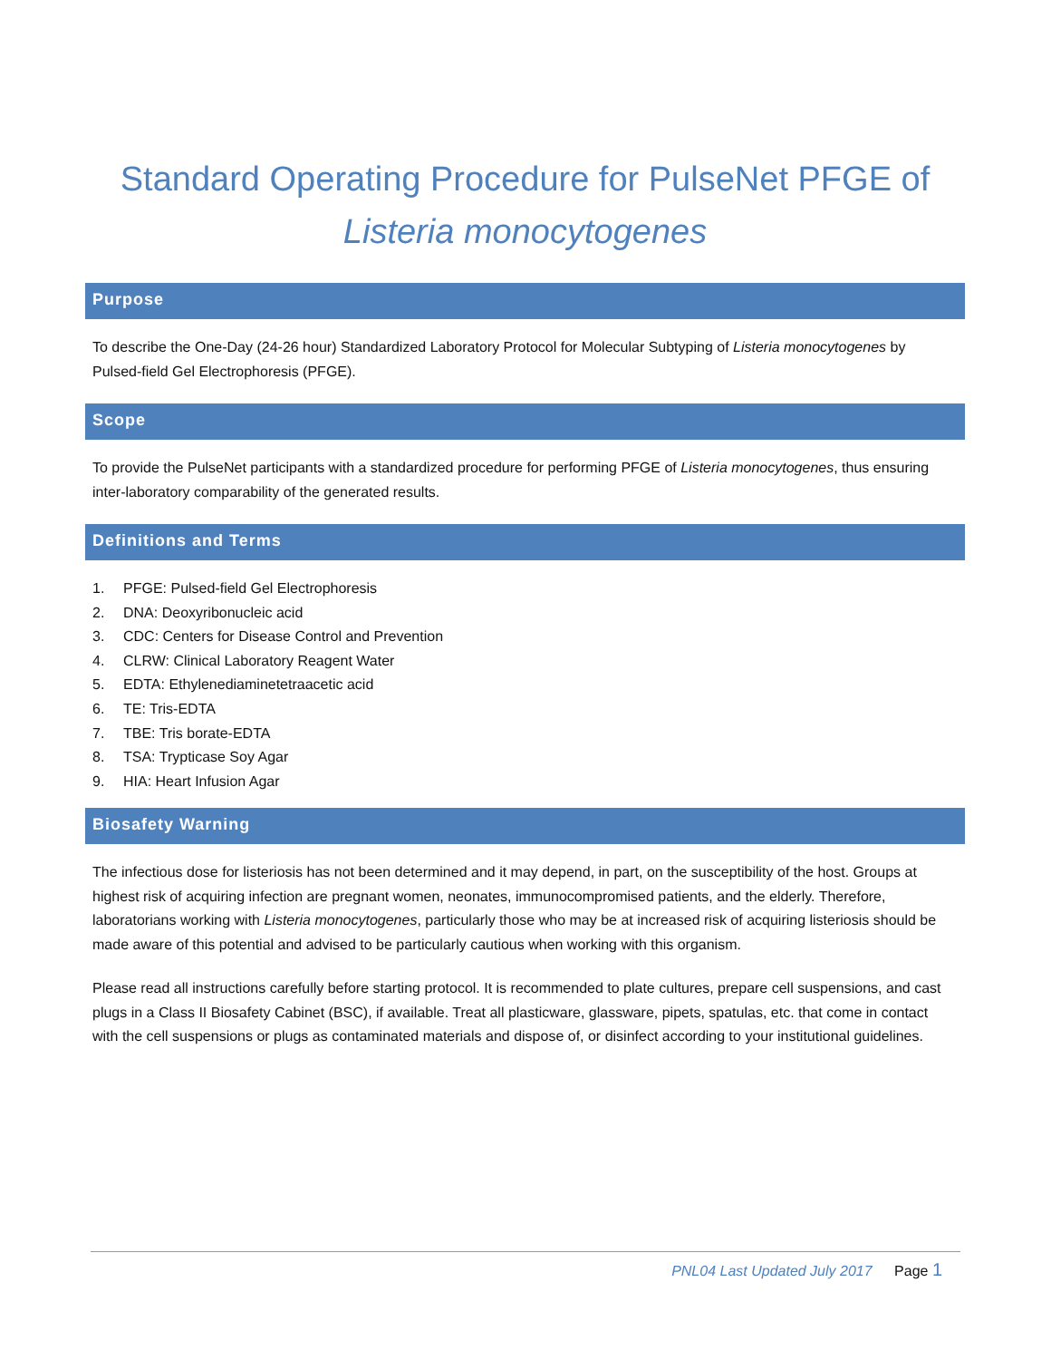Standard Operating Procedure for PulseNet PFGE of
Listeria monocytogenes
Purpose
To describe the One-Day (24-26 hour) Standardized Laboratory Protocol for Molecular Subtyping of Listeria monocytogenes by Pulsed-field Gel Electrophoresis (PFGE).
Scope
To provide the PulseNet participants with a standardized procedure for performing PFGE of Listeria monocytogenes, thus ensuring inter-laboratory comparability of the generated results.
Definitions and Terms
1. PFGE: Pulsed-field Gel Electrophoresis
2. DNA: Deoxyribonucleic acid
3. CDC: Centers for Disease Control and Prevention
4. CLRW: Clinical Laboratory Reagent Water
5. EDTA: Ethylenediaminetetraacetic acid
6. TE: Tris-EDTA
7. TBE: Tris borate-EDTA
8. TSA: Trypticase Soy Agar
9. HIA: Heart Infusion Agar
Biosafety Warning
The infectious dose for listeriosis has not been determined and it may depend, in part, on the susceptibility of the host. Groups at highest risk of acquiring infection are pregnant women, neonates, immunocompromised patients, and the elderly. Therefore, laboratorians working with Listeria monocytogenes, particularly those who may be at increased risk of acquiring listeriosis should be made aware of this potential and advised to be particularly cautious when working with this organism.
Please read all instructions carefully before starting protocol. It is recommended to plate cultures, prepare cell suspensions, and cast plugs in a Class II Biosafety Cabinet (BSC), if available. Treat all plasticware, glassware, pipets, spatulas, etc. that come in contact with the cell suspensions or plugs as contaminated materials and dispose of, or disinfect according to your institutional guidelines.
PNL04 Last Updated July 2017 Page 1